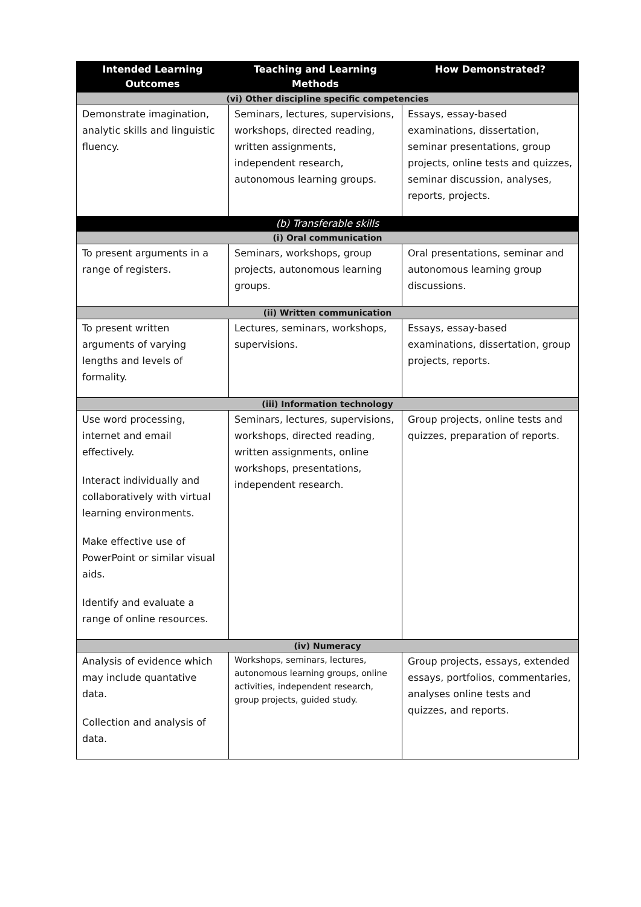| Intended Learning Outcomes | Teaching and Learning Methods | How Demonstrated? |
| --- | --- | --- |
| (vi) Other discipline specific competencies | | |
| Demonstrate imagination, analytic skills and linguistic fluency. | Seminars, lectures, supervisions, workshops, directed reading, written assignments, independent research, autonomous learning groups. | Essays, essay-based examinations, dissertation, seminar presentations, group projects, online tests and quizzes, seminar discussion, analyses, reports, projects. |
| (b) Transferable skills | | |
| (i) Oral communication | | |
| To present arguments in a range of registers. | Seminars, workshops, group projects, autonomous learning groups. | Oral presentations, seminar and autonomous learning group discussions. |
| (ii) Written communication | | |
| To present written arguments of varying lengths and levels of formality. | Lectures, seminars, workshops, supervisions. | Essays, essay-based examinations, dissertation, group projects, reports. |
| (iii) Information technology | | |
| Use word processing, internet and email effectively. Interact individually and collaboratively with virtual learning environments. Make effective use of PowerPoint or similar visual aids. Identify and evaluate a range of online resources. | Seminars, lectures, supervisions, workshops, directed reading, written assignments, online workshops, presentations, independent research. | Group projects, online tests and quizzes, preparation of reports. |
| (iv) Numeracy | | |
| Analysis of evidence which may include quantative data. Collection and analysis of data. | Workshops, seminars, lectures, autonomous learning groups, online activities, independent research, group projects, guided study. | Group projects, essays, extended essays, portfolios, commentaries, analyses online tests and quizzes, and reports. |